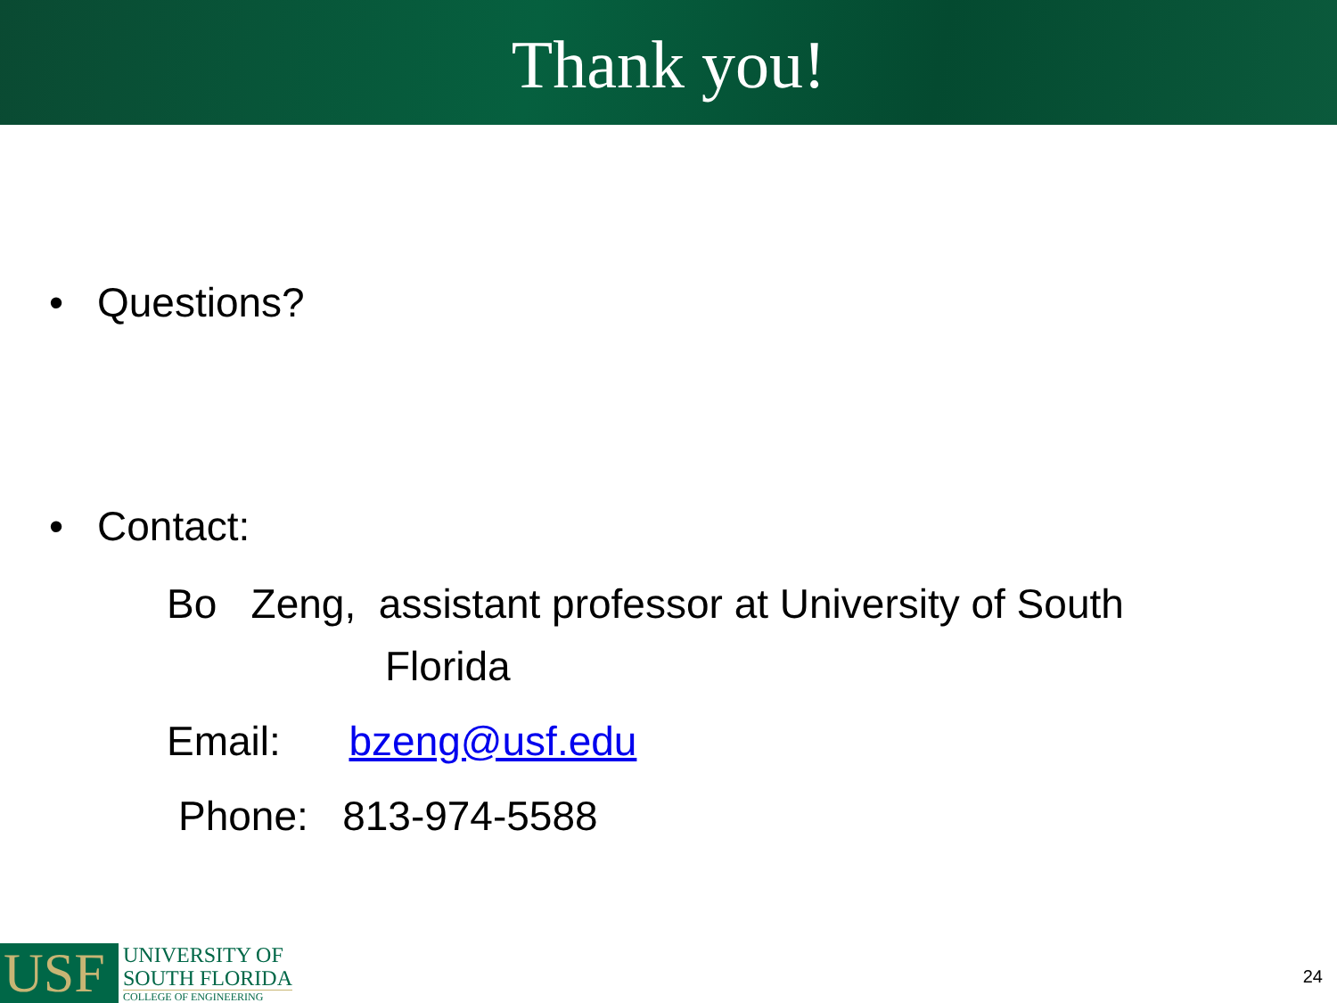Thank you!
• Questions?
• Contact:
Bo Zeng, assistant professor at University of South
Florida
Email: bzeng@usf.edu
Phone: 813-974-5588
USF
UNIVERSITY OF
SOUTH FLORIDA
COLLEGE OF ENGINEERING
24